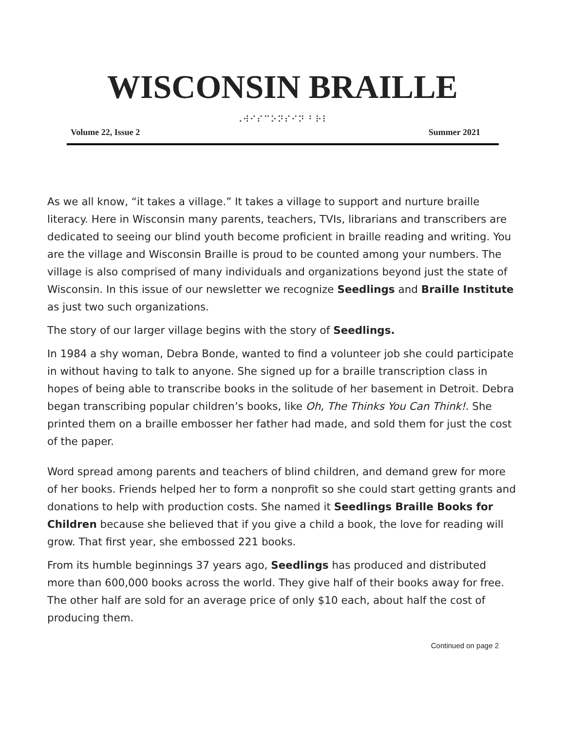WISCONSIN BRAILLE
⠠⠺⠊⠎⠉⠕⠝⠎⠊⠝ ⠃⠗⠇
Volume 22, Issue 2 Summer 2021
As we all know, “it takes a village.” It takes a village to support and nurture braille literacy. Here in Wisconsin many parents, teachers, TVIs, librarians and transcribers are dedicated to seeing our blind youth become proficient in braille reading and writing. You are the village and Wisconsin Braille is proud to be counted among your numbers. The village is also comprised of many individuals and organizations beyond just the state of Wisconsin. In this issue of our newsletter we recognize Seedlings and Braille Institute as just two such organizations.
The story of our larger village begins with the story of Seedlings.
In 1984 a shy woman, Debra Bonde, wanted to find a volunteer job she could participate in without having to talk to anyone. She signed up for a braille transcription class in hopes of being able to transcribe books in the solitude of her basement in Detroit. Debra began transcribing popular children’s books, like Oh, The Thinks You Can Think!. She printed them on a braille embosser her father had made, and sold them for just the cost of the paper.
Word spread among parents and teachers of blind children, and demand grew for more of her books. Friends helped her to form a nonprofit so she could start getting grants and donations to help with production costs. She named it Seedlings Braille Books for Children because she believed that if you give a child a book, the love for reading will grow. That first year, she embossed 221 books.
From its humble beginnings 37 years ago, Seedlings has produced and distributed more than 600,000 books across the world. They give half of their books away for free. The other half are sold for an average price of only $10 each, about half the cost of producing them.
Continued on page 2